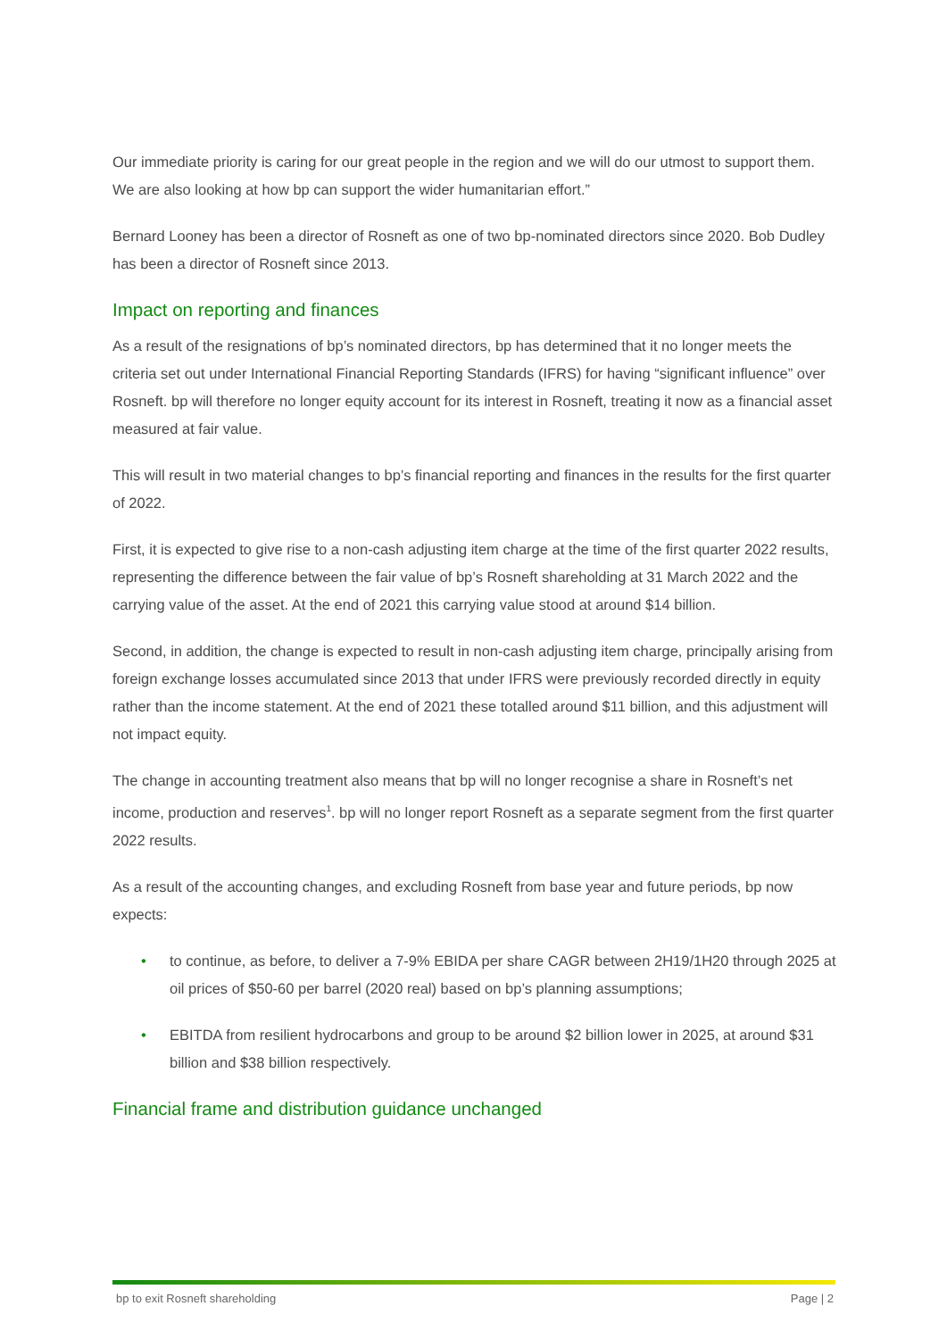Our immediate priority is caring for our great people in the region and we will do our utmost to support them. We are also looking at how bp can support the wider humanitarian effort.”
Bernard Looney has been a director of Rosneft as one of two bp-nominated directors since 2020. Bob Dudley has been a director of Rosneft since 2013.
Impact on reporting and finances
As a result of the resignations of bp’s nominated directors, bp has determined that it no longer meets the criteria set out under International Financial Reporting Standards (IFRS) for having “significant influence” over Rosneft. bp will therefore no longer equity account for its interest in Rosneft, treating it now as a financial asset measured at fair value.
This will result in two material changes to bp’s financial reporting and finances in the results for the first quarter of 2022.
First, it is expected to give rise to a non-cash adjusting item charge at the time of the first quarter 2022 results, representing the difference between the fair value of bp’s Rosneft shareholding at 31 March 2022 and the carrying value of the asset. At the end of 2021 this carrying value stood at around $14 billion.
Second, in addition, the change is expected to result in non-cash adjusting item charge, principally arising from foreign exchange losses accumulated since 2013 that under IFRS were previously recorded directly in equity rather than the income statement. At the end of 2021 these totalled around $11 billion, and this adjustment will not impact equity.
The change in accounting treatment also means that bp will no longer recognise a share in Rosneft’s net income, production and reserves<sup>1</sup>. bp will no longer report Rosneft as a separate segment from the first quarter 2022 results.
As a result of the accounting changes, and excluding Rosneft from base year and future periods, bp now expects:
• to continue, as before, to deliver a 7-9% EBIDA per share CAGR between 2H19/1H20 through 2025 at oil prices of $50-60 per barrel (2020 real) based on bp’s planning assumptions;
• EBITDA from resilient hydrocarbons and group to be around $2 billion lower in 2025, at around $31 billion and $38 billion respectively.
Financial frame and distribution guidance unchanged
bp to exit Rosneft shareholding Page | 2